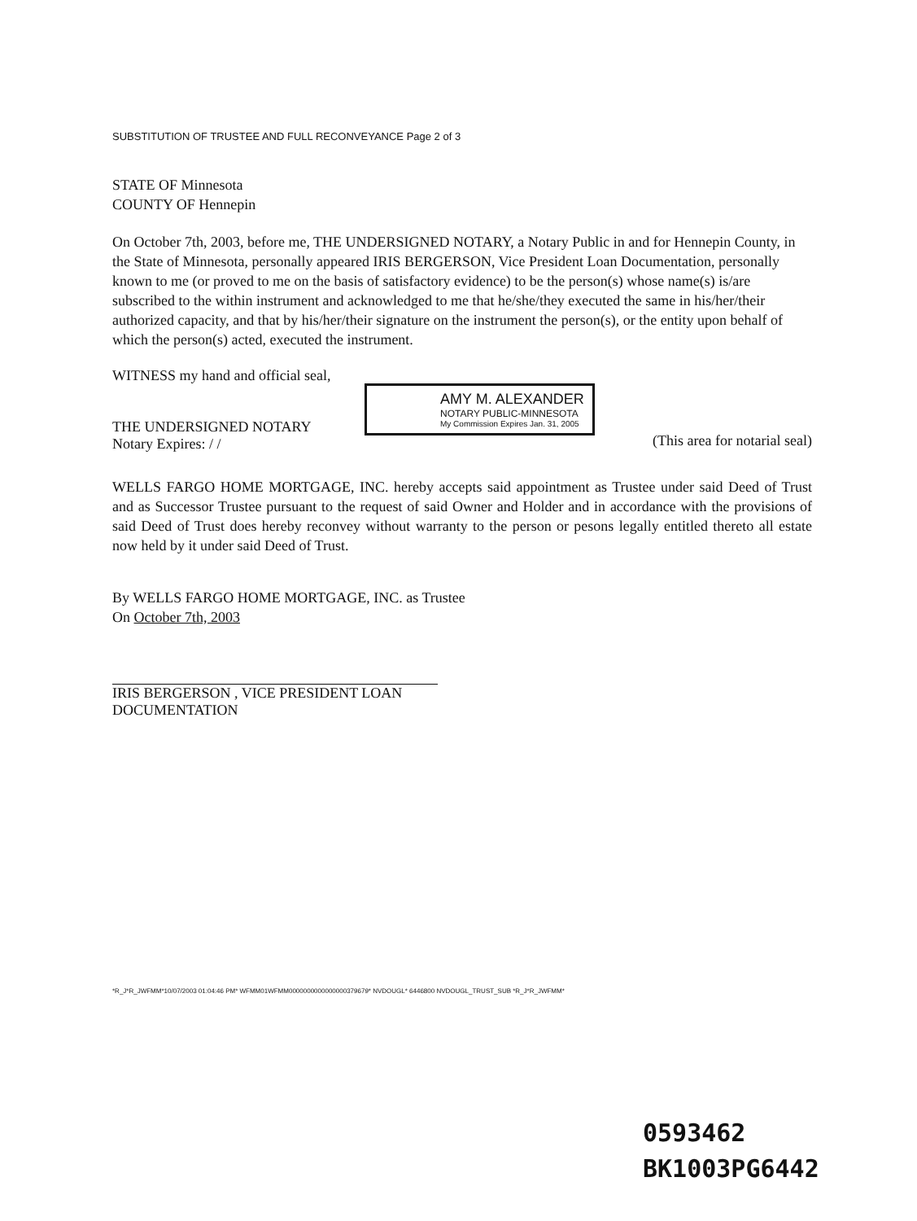SUBSTITUTION OF TRUSTEE AND FULL RECONVEYANCE Page 2 of 3
STATE OF Minnesota
COUNTY OF Hennepin
On October 7th, 2003, before me, THE UNDERSIGNED NOTARY, a Notary Public in and for Hennepin County, in the State of Minnesota, personally appeared IRIS BERGERSON, Vice President Loan Documentation, personally known to me (or proved to me on the basis of satisfactory evidence) to be the person(s) whose name(s) is/are subscribed to the within instrument and acknowledged to me that he/she/they executed the same in his/her/their authorized capacity, and that by his/her/their signature on the instrument the person(s), or the entity upon behalf of which the person(s) acted, executed the instrument.
WITNESS my hand and official seal,
THE UNDERSIGNED NOTARY
Notary Expires: / /
AMY M. ALEXANDER
NOTARY PUBLIC-MINNESOTA
My Commission Expires Jan. 31, 2005
(This area for notarial seal)
WELLS FARGO HOME MORTGAGE, INC. hereby accepts said appointment as Trustee under said Deed of Trust and as Successor Trustee pursuant to the request of said Owner and Holder and in accordance with the provisions of said Deed of Trust does hereby reconvey without warranty to the person or pesons legally entitled thereto all estate now held by it under said Deed of Trust.
By WELLS FARGO HOME MORTGAGE, INC. as Trustee
On October 7th, 2003
IRIS BERGERSON , VICE PRESIDENT LOAN DOCUMENTATION
*R_J*R_JWFMM*10/07/2003 01:04:46 PM* WFMM01WFMM0000000000000000379679* NVDOUGL* 6446800 NVDOUGL_TRUST_SUB *R_J*R_JWFMM*
0593462
BK1003PG6442